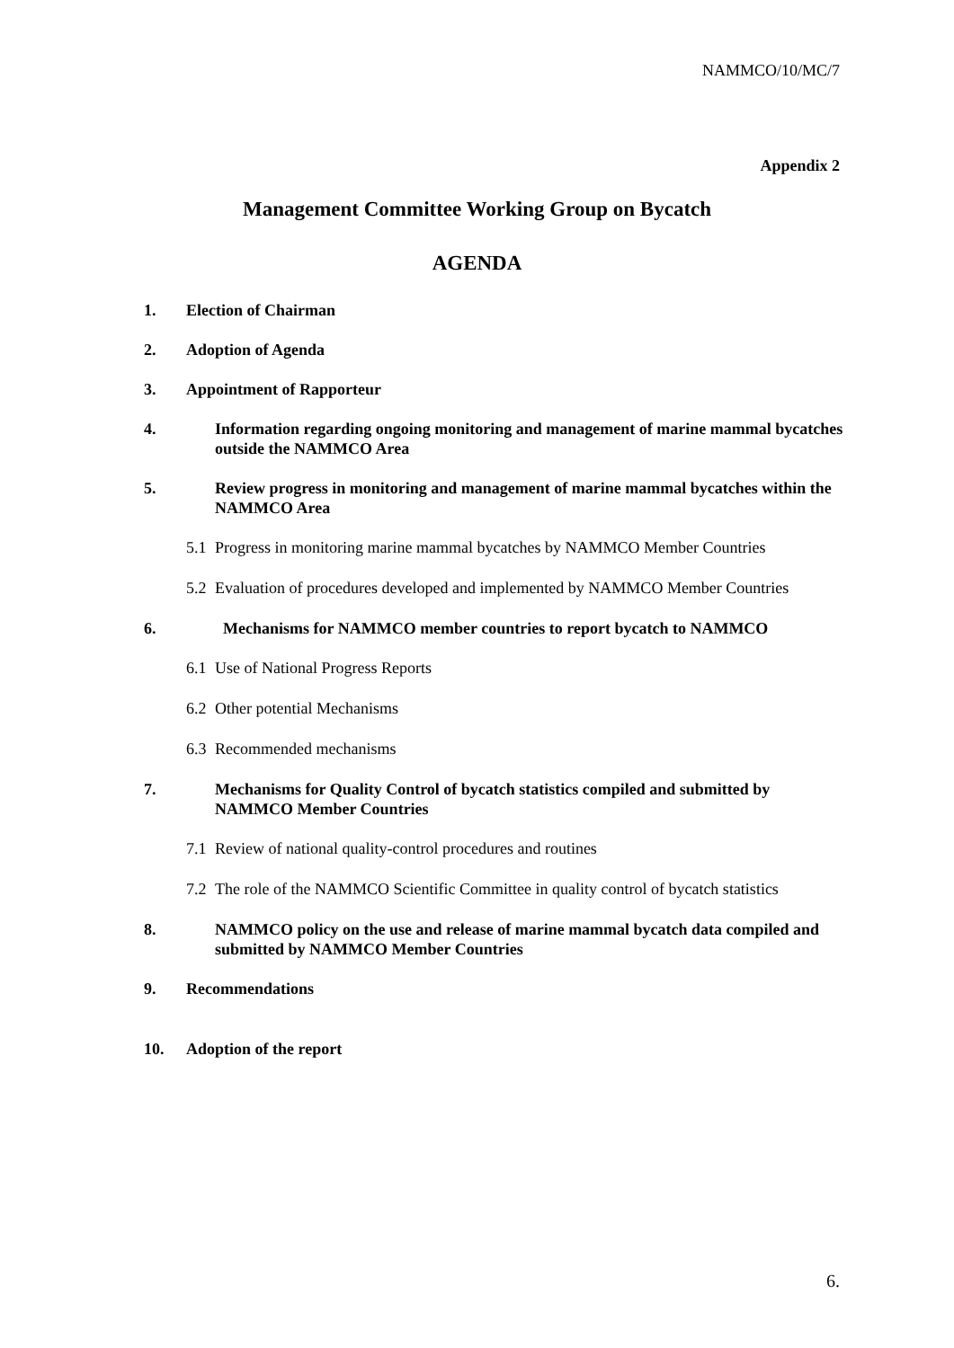NAMMCO/10/MC/7
Appendix 2
Management Committee Working Group on Bycatch
AGENDA
1. Election of Chairman
2. Adoption of Agenda
3. Appointment of Rapporteur
4. Information regarding ongoing monitoring and management of marine mammal bycatches outside the NAMMCO Area
5. Review progress in monitoring and management of marine mammal bycatches within the NAMMCO Area
5.1 Progress in monitoring marine mammal bycatches by NAMMCO Member Countries
5.2 Evaluation of procedures developed and implemented by NAMMCO Member Countries
6. Mechanisms for NAMMCO member countries to report bycatch to NAMMCO
6.1 Use of National Progress Reports
6.2 Other potential Mechanisms
6.3 Recommended mechanisms
7. Mechanisms for Quality Control of bycatch statistics compiled and submitted by NAMMCO Member Countries
7.1 Review of national quality-control procedures and routines
7.2 The role of the NAMMCO Scientific Committee in quality control of bycatch statistics
8. NAMMCO policy on the use and release of marine mammal bycatch data compiled and submitted by NAMMCO Member Countries
9. Recommendations
10. Adoption of the report
6.